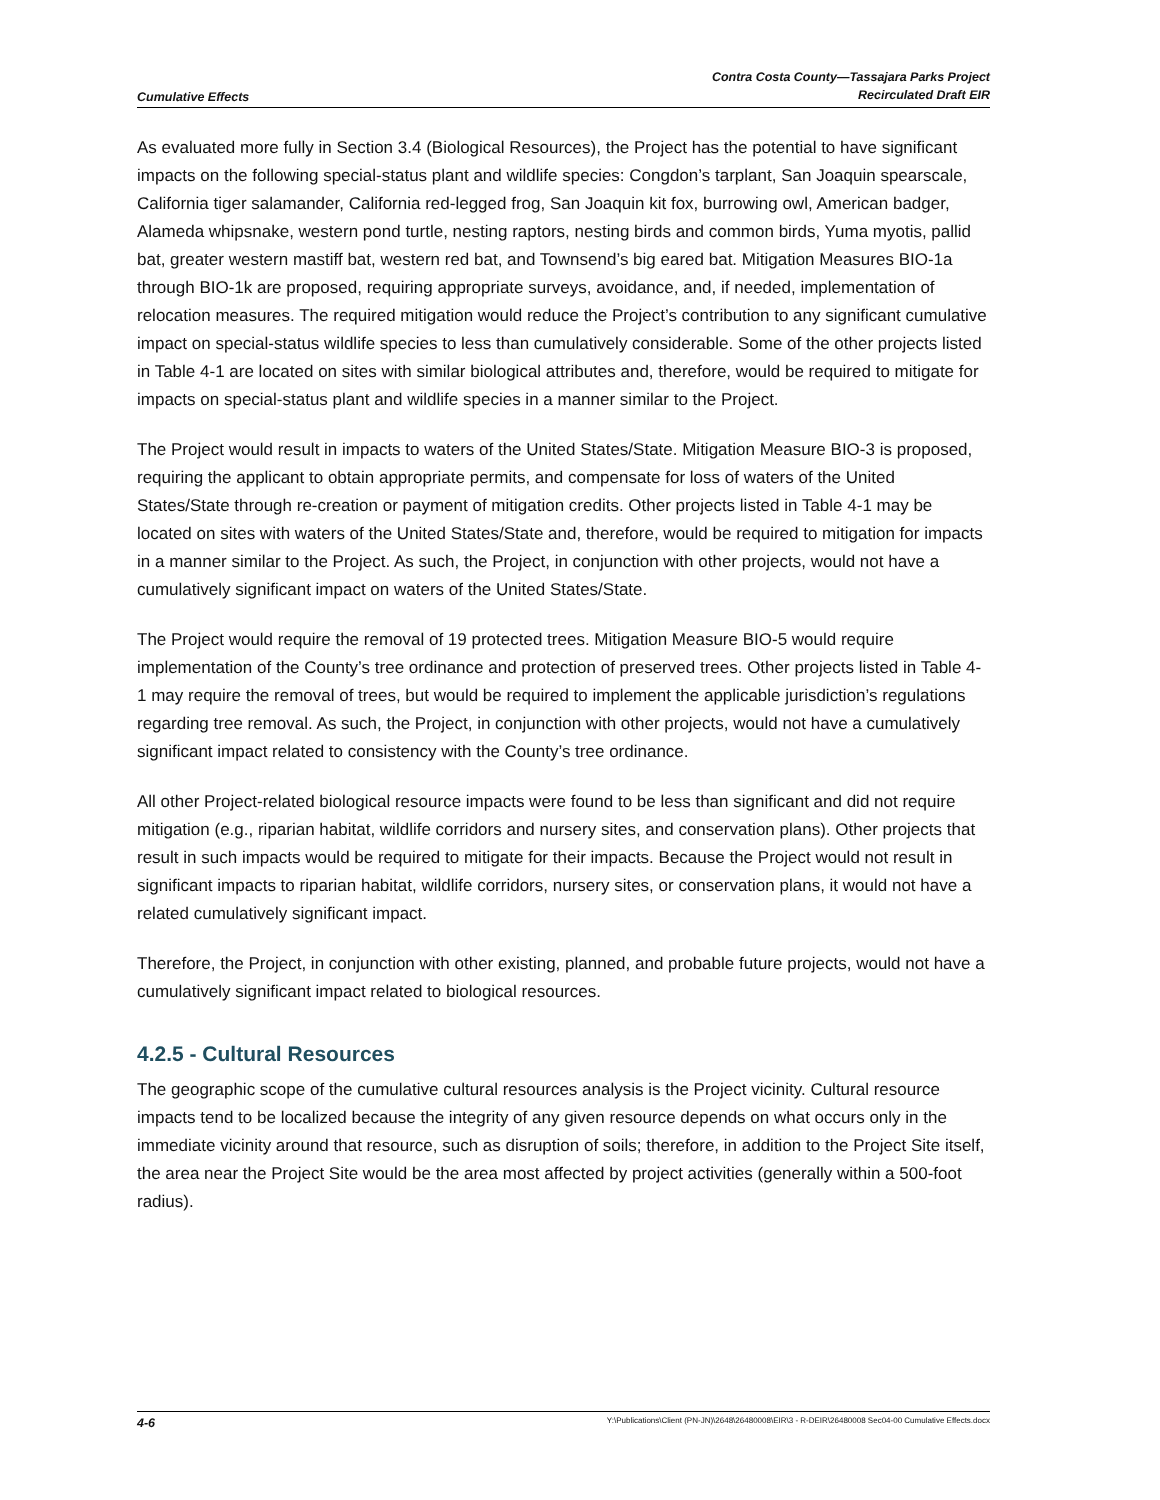Cumulative Effects
Contra Costa County—Tassajara Parks Project
Recirculated Draft EIR
As evaluated more fully in Section 3.4 (Biological Resources), the Project has the potential to have significant impacts on the following special-status plant and wildlife species: Congdon’s tarplant, San Joaquin spearscale, California tiger salamander, California red-legged frog, San Joaquin kit fox, burrowing owl, American badger, Alameda whipsnake, western pond turtle, nesting raptors, nesting birds and common birds, Yuma myotis, pallid bat, greater western mastiff bat, western red bat, and Townsend’s big eared bat. Mitigation Measures BIO-1a through BIO-1k are proposed, requiring appropriate surveys, avoidance, and, if needed, implementation of relocation measures. The required mitigation would reduce the Project’s contribution to any significant cumulative impact on special-status wildlife species to less than cumulatively considerable. Some of the other projects listed in Table 4-1 are located on sites with similar biological attributes and, therefore, would be required to mitigate for impacts on special-status plant and wildlife species in a manner similar to the Project.
The Project would result in impacts to waters of the United States/State. Mitigation Measure BIO-3 is proposed, requiring the applicant to obtain appropriate permits, and compensate for loss of waters of the United States/State through re-creation or payment of mitigation credits. Other projects listed in Table 4-1 may be located on sites with waters of the United States/State and, therefore, would be required to mitigation for impacts in a manner similar to the Project. As such, the Project, in conjunction with other projects, would not have a cumulatively significant impact on waters of the United States/State.
The Project would require the removal of 19 protected trees. Mitigation Measure BIO-5 would require implementation of the County’s tree ordinance and protection of preserved trees. Other projects listed in Table 4-1 may require the removal of trees, but would be required to implement the applicable jurisdiction’s regulations regarding tree removal. As such, the Project, in conjunction with other projects, would not have a cumulatively significant impact related to consistency with the County’s tree ordinance.
All other Project-related biological resource impacts were found to be less than significant and did not require mitigation (e.g., riparian habitat, wildlife corridors and nursery sites, and conservation plans). Other projects that result in such impacts would be required to mitigate for their impacts. Because the Project would not result in significant impacts to riparian habitat, wildlife corridors, nursery sites, or conservation plans, it would not have a related cumulatively significant impact.
Therefore, the Project, in conjunction with other existing, planned, and probable future projects, would not have a cumulatively significant impact related to biological resources.
4.2.5 - Cultural Resources
The geographic scope of the cumulative cultural resources analysis is the Project vicinity. Cultural resource impacts tend to be localized because the integrity of any given resource depends on what occurs only in the immediate vicinity around that resource, such as disruption of soils; therefore, in addition to the Project Site itself, the area near the Project Site would be the area most affected by project activities (generally within a 500-foot radius).
4-6
Y:\Publications\Client (PN-JN)\2648\26480008\EIR\3 - R-DEIR\26480008 Sec04-00 Cumulative Effects.docx